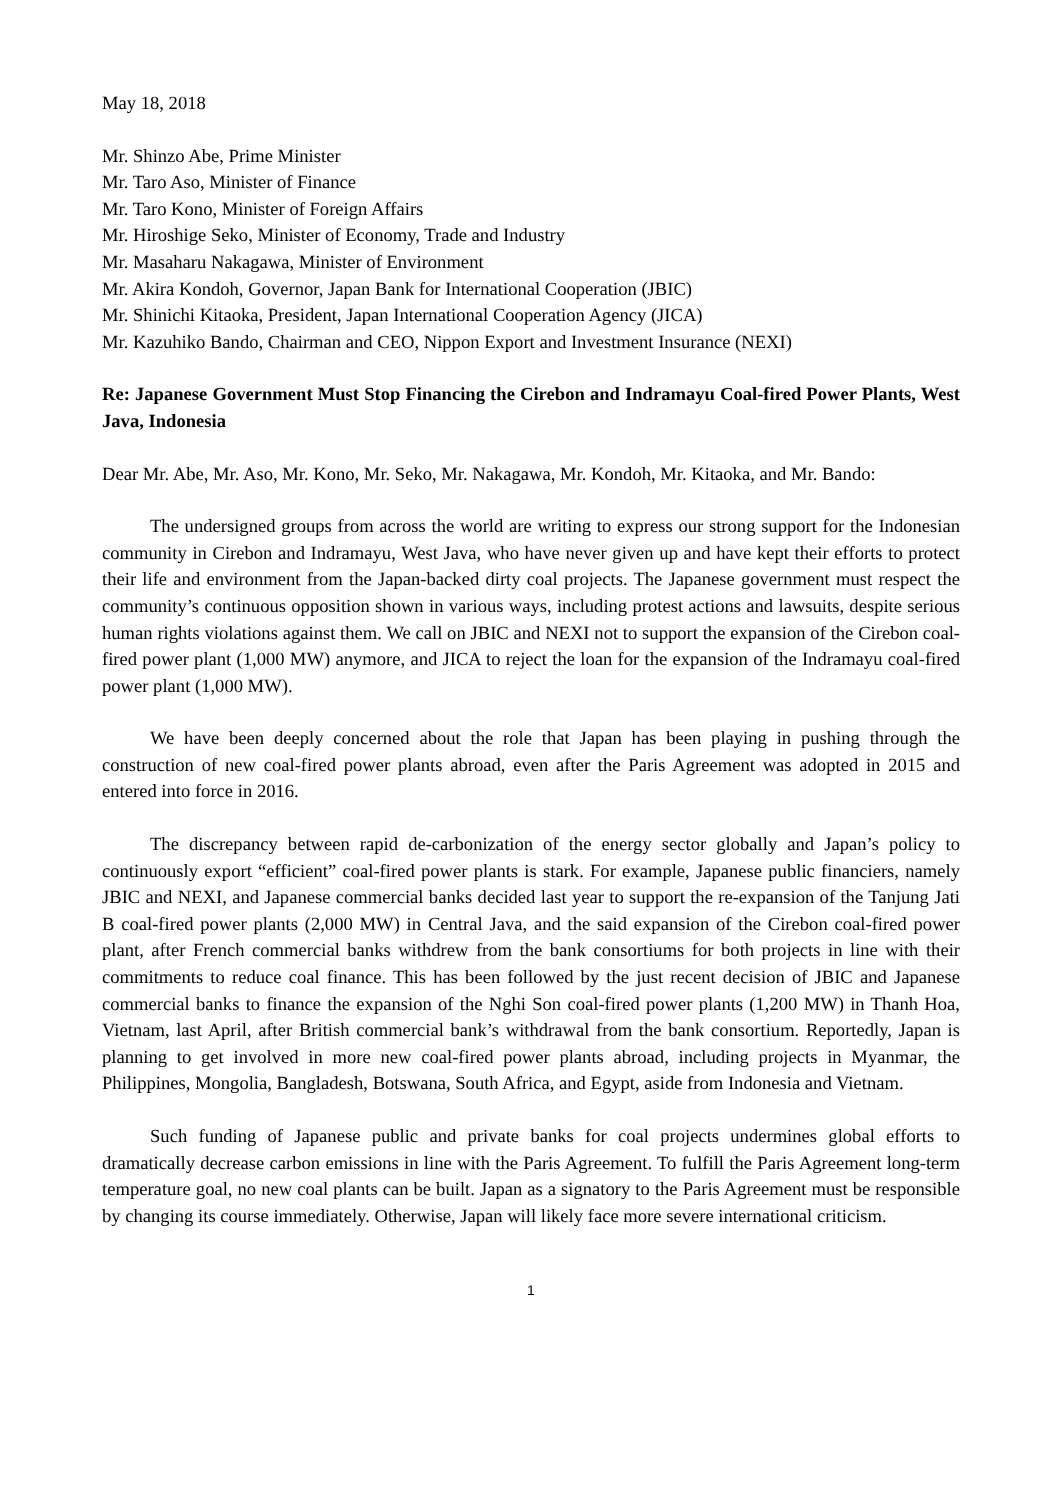May 18, 2018
Mr. Shinzo Abe, Prime Minister
Mr. Taro Aso, Minister of Finance
Mr. Taro Kono, Minister of Foreign Affairs
Mr. Hiroshige Seko, Minister of Economy, Trade and Industry
Mr. Masaharu Nakagawa, Minister of Environment
Mr. Akira Kondoh, Governor, Japan Bank for International Cooperation (JBIC)
Mr. Shinichi Kitaoka, President, Japan International Cooperation Agency (JICA)
Mr. Kazuhiko Bando, Chairman and CEO, Nippon Export and Investment Insurance (NEXI)
Re: Japanese Government Must Stop Financing the Cirebon and Indramayu Coal-fired Power Plants, West Java, Indonesia
Dear Mr. Abe, Mr. Aso, Mr. Kono, Mr. Seko, Mr. Nakagawa, Mr. Kondoh, Mr. Kitaoka, and Mr. Bando:
The undersigned groups from across the world are writing to express our strong support for the Indonesian community in Cirebon and Indramayu, West Java, who have never given up and have kept their efforts to protect their life and environment from the Japan-backed dirty coal projects. The Japanese government must respect the community’s continuous opposition shown in various ways, including protest actions and lawsuits, despite serious human rights violations against them. We call on JBIC and NEXI not to support the expansion of the Cirebon coal-fired power plant (1,000 MW) anymore, and JICA to reject the loan for the expansion of the Indramayu coal-fired power plant (1,000 MW).
We have been deeply concerned about the role that Japan has been playing in pushing through the construction of new coal-fired power plants abroad, even after the Paris Agreement was adopted in 2015 and entered into force in 2016.
The discrepancy between rapid de-carbonization of the energy sector globally and Japan’s policy to continuously export “efficient” coal-fired power plants is stark. For example, Japanese public financiers, namely JBIC and NEXI, and Japanese commercial banks decided last year to support the re-expansion of the Tanjung Jati B coal-fired power plants (2,000 MW) in Central Java, and the said expansion of the Cirebon coal-fired power plant, after French commercial banks withdrew from the bank consortiums for both projects in line with their commitments to reduce coal finance. This has been followed by the just recent decision of JBIC and Japanese commercial banks to finance the expansion of the Nghi Son coal-fired power plants (1,200 MW) in Thanh Hoa, Vietnam, last April, after British commercial bank’s withdrawal from the bank consortium. Reportedly, Japan is planning to get involved in more new coal-fired power plants abroad, including projects in Myanmar, the Philippines, Mongolia, Bangladesh, Botswana, South Africa, and Egypt, aside from Indonesia and Vietnam.
Such funding of Japanese public and private banks for coal projects undermines global efforts to dramatically decrease carbon emissions in line with the Paris Agreement. To fulfill the Paris Agreement long-term temperature goal, no new coal plants can be built. Japan as a signatory to the Paris Agreement must be responsible by changing its course immediately. Otherwise, Japan will likely face more severe international criticism.
1